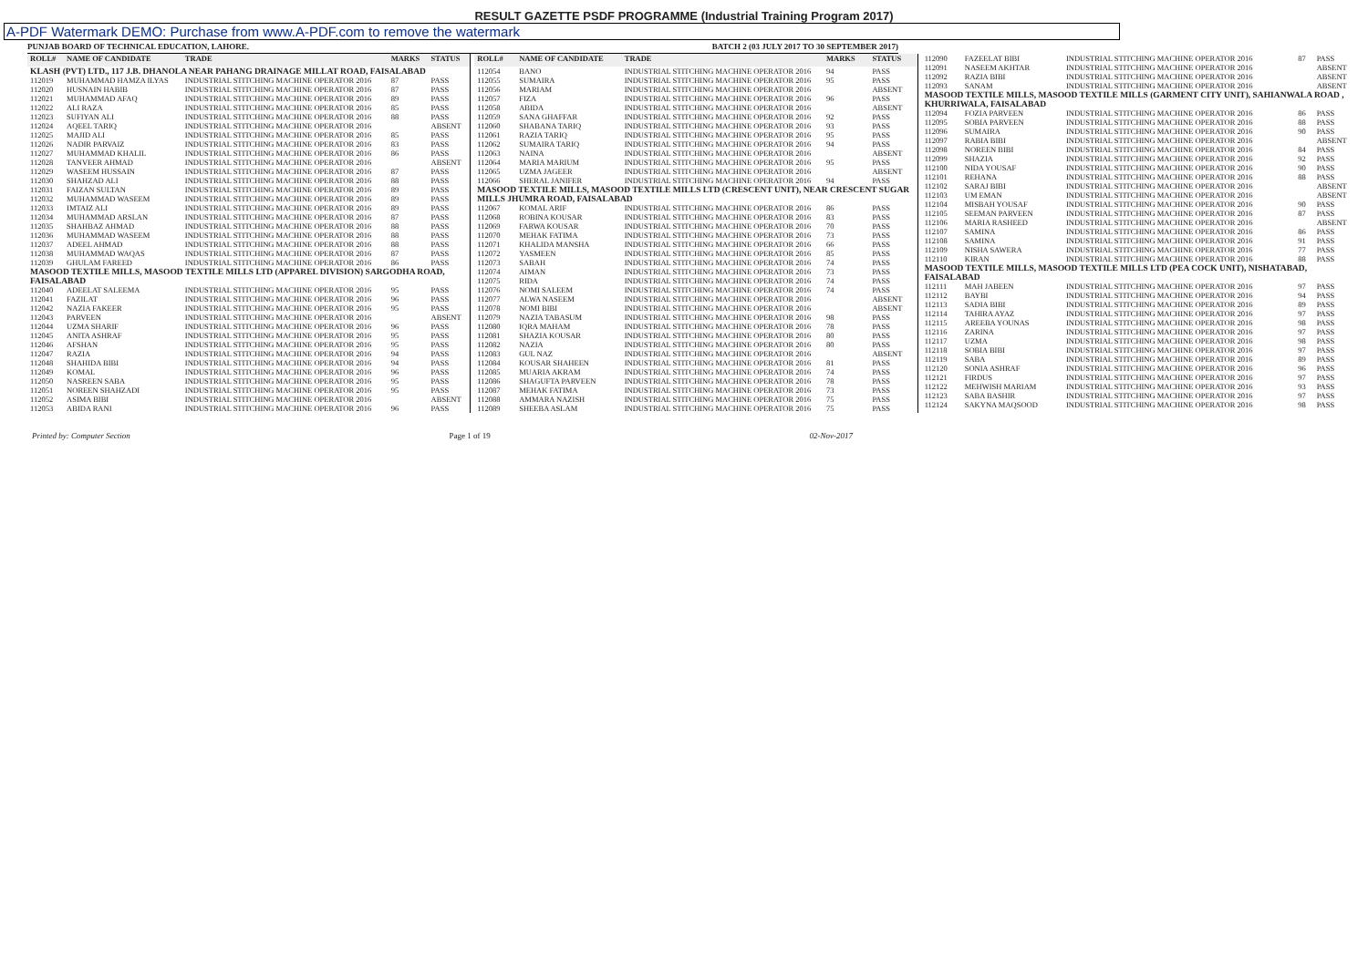RESULT GAZETTE PSDF PROGRAMME (Industrial Training Program 2017)
A-PDF Watermark DEMO: Purchase from www.A-PDF.com to remove the watermark
PUNJAB BOARD OF TECHNICAL EDUCATION, LAHORE. BATCH 2 (03 JULY 2017 TO 30 SEPTEMBER 2017)
| ROLL# | NAME OF CANDIDATE | TRADE | MARKS | STATUS |
| --- | --- | --- | --- | --- |
| KLASH (PVT) LTD., 117 J.B. DHANOLA NEAR PAHANG DRAINAGE MILLAT ROAD, FAISALABAD | | | | |
| 112019 | MUHAMMAD HAMZA ILYAS | INDUSTRIAL STITCHING MACHINE OPERATOR 2016 | 87 | PASS |
| 112020 | HUSNAIN HABIB | INDUSTRIAL STITCHING MACHINE OPERATOR 2016 | 87 | PASS |
| 112021 | MUHAMMAD AFAQ | INDUSTRIAL STITCHING MACHINE OPERATOR 2016 | 89 | PASS |
| 112022 | ALI RAZA | INDUSTRIAL STITCHING MACHINE OPERATOR 2016 | 85 | PASS |
| 112023 | SUFIYAN ALI | INDUSTRIAL STITCHING MACHINE OPERATOR 2016 | 88 | PASS |
| 112024 | AQEEL TARIQ | INDUSTRIAL STITCHING MACHINE OPERATOR 2016 | | ABSENT |
| 112025 | MAJID ALI | INDUSTRIAL STITCHING MACHINE OPERATOR 2016 | 85 | PASS |
| 112026 | NADIR PARVAIZ | INDUSTRIAL STITCHING MACHINE OPERATOR 2016 | 83 | PASS |
| 112027 | MUHAMMAD KHALIL | INDUSTRIAL STITCHING MACHINE OPERATOR 2016 | 86 | PASS |
| 112028 | TANVEER AHMAD | INDUSTRIAL STITCHING MACHINE OPERATOR 2016 | | ABSENT |
| 112029 | WASEEM HUSSAIN | INDUSTRIAL STITCHING MACHINE OPERATOR 2016 | 87 | PASS |
| 112030 | SHAHZAD ALI | INDUSTRIAL STITCHING MACHINE OPERATOR 2016 | 88 | PASS |
| 112031 | FAIZAN SULTAN | INDUSTRIAL STITCHING MACHINE OPERATOR 2016 | 89 | PASS |
| 112032 | MUHAMMAD WASEEM | INDUSTRIAL STITCHING MACHINE OPERATOR 2016 | 89 | PASS |
| 112033 | IMTAIZ ALI | INDUSTRIAL STITCHING MACHINE OPERATOR 2016 | 89 | PASS |
| 112034 | MUHAMMAD ARSLAN | INDUSTRIAL STITCHING MACHINE OPERATOR 2016 | 87 | PASS |
| 112035 | SHAHBAZ AHMAD | INDUSTRIAL STITCHING MACHINE OPERATOR 2016 | 88 | PASS |
| 112036 | MUHAMMAD WASEEM | INDUSTRIAL STITCHING MACHINE OPERATOR 2016 | 88 | PASS |
| 112037 | ADEEL AHMAD | INDUSTRIAL STITCHING MACHINE OPERATOR 2016 | 88 | PASS |
| 112038 | MUHAMMAD WAQAS | INDUSTRIAL STITCHING MACHINE OPERATOR 2016 | 87 | PASS |
| 112039 | GHULAM FAREED | INDUSTRIAL STITCHING MACHINE OPERATOR 2016 | 86 | PASS |
| MASOOD TEXTILE MILLS, MASOOD TEXTILE MILLS LTD (APPAREL DIVISION) SARGODHA ROAD, FAISALABAD | | | | |
| 112040 | ADEELAT SALEEMA | INDUSTRIAL STITCHING MACHINE OPERATOR 2016 | 95 | PASS |
| 112041 | FAZILAT | INDUSTRIAL STITCHING MACHINE OPERATOR 2016 | 96 | PASS |
| 112042 | NAZIA FAKEER | INDUSTRIAL STITCHING MACHINE OPERATOR 2016 | 95 | PASS |
| 112043 | PARVEEN | INDUSTRIAL STITCHING MACHINE OPERATOR 2016 | | ABSENT |
| 112044 | UZMA SHARIF | INDUSTRIAL STITCHING MACHINE OPERATOR 2016 | 96 | PASS |
| 112045 | ANITA ASHRAF | INDUSTRIAL STITCHING MACHINE OPERATOR 2016 | 95 | PASS |
| 112046 | AFSHAN | INDUSTRIAL STITCHING MACHINE OPERATOR 2016 | 95 | PASS |
| 112047 | RAZIA | INDUSTRIAL STITCHING MACHINE OPERATOR 2016 | 94 | PASS |
| 112048 | SHAHIDA BIBI | INDUSTRIAL STITCHING MACHINE OPERATOR 2016 | 94 | PASS |
| 112049 | KOMAL | INDUSTRIAL STITCHING MACHINE OPERATOR 2016 | 96 | PASS |
| 112050 | NASREEN SABA | INDUSTRIAL STITCHING MACHINE OPERATOR 2016 | 95 | PASS |
| 112051 | NOREEN SHAHZADI | INDUSTRIAL STITCHING MACHINE OPERATOR 2016 | 95 | PASS |
| 112052 | ASIMA BIBI | INDUSTRIAL STITCHING MACHINE OPERATOR 2016 | | ABSENT |
| 112053 | ABIDA RANI | INDUSTRIAL STITCHING MACHINE OPERATOR 2016 | 96 | PASS |
| ROLL# | NAME OF CANDIDATE | TRADE | MARKS | STATUS |
| --- | --- | --- | --- | --- |
| 112054 | BANO | INDUSTRIAL STITCHING MACHINE OPERATOR 2016 | 94 | PASS |
| 112055 | SUMAIRA | INDUSTRIAL STITCHING MACHINE OPERATOR 2016 | 95 | PASS |
| 112056 | MARIAM | INDUSTRIAL STITCHING MACHINE OPERATOR 2016 | | ABSENT |
| 112057 | FIZA | INDUSTRIAL STITCHING MACHINE OPERATOR 2016 | 96 | PASS |
| 112058 | ABIDA | INDUSTRIAL STITCHING MACHINE OPERATOR 2016 | | ABSENT |
| 112059 | SANA GHAFFAR | INDUSTRIAL STITCHING MACHINE OPERATOR 2016 | 92 | PASS |
| 112060 | SHABANA TARIQ | INDUSTRIAL STITCHING MACHINE OPERATOR 2016 | 93 | PASS |
| 112061 | RAZIA TARIQ | INDUSTRIAL STITCHING MACHINE OPERATOR 2016 | 95 | PASS |
| 112062 | SUMAIRA TARIQ | INDUSTRIAL STITCHING MACHINE OPERATOR 2016 | 94 | PASS |
| 112063 | NAINA | INDUSTRIAL STITCHING MACHINE OPERATOR 2016 | | ABSENT |
| 112064 | MARIA MARIUM | INDUSTRIAL STITCHING MACHINE OPERATOR 2016 | 95 | PASS |
| 112065 | UZMA JAGEER | INDUSTRIAL STITCHING MACHINE OPERATOR 2016 | | ABSENT |
| 112066 | SHERAL JANIFER | INDUSTRIAL STITCHING MACHINE OPERATOR 2016 | 94 | PASS |
| MASOOD TEXTILE MILLS, MASOOD TEXTILE MILLS LTD (CRESCENT UNIT), NEAR CRESCENT SUGAR MILLS JHUMRA ROAD, FAISALABAD | | | | |
| 112067 | KOMAL ARIF | INDUSTRIAL STITCHING MACHINE OPERATOR 2016 | 86 | PASS |
| 112068 | ROBINA KOUSAR | INDUSTRIAL STITCHING MACHINE OPERATOR 2016 | 83 | PASS |
| 112069 | FARWA KOUSAR | INDUSTRIAL STITCHING MACHINE OPERATOR 2016 | 70 | PASS |
| 112070 | MEHAK FATIMA | INDUSTRIAL STITCHING MACHINE OPERATOR 2016 | 73 | PASS |
| 112071 | KHALIDA MANSHA | INDUSTRIAL STITCHING MACHINE OPERATOR 2016 | 66 | PASS |
| 112072 | YASMEEN | INDUSTRIAL STITCHING MACHINE OPERATOR 2016 | 85 | PASS |
| 112073 | SABAH | INDUSTRIAL STITCHING MACHINE OPERATOR 2016 | 74 | PASS |
| 112074 | AIMAN | INDUSTRIAL STITCHING MACHINE OPERATOR 2016 | 73 | PASS |
| 112075 | RIDA | INDUSTRIAL STITCHING MACHINE OPERATOR 2016 | 74 | PASS |
| 112076 | NOMI SALEEM | INDUSTRIAL STITCHING MACHINE OPERATOR 2016 | 74 | PASS |
| 112077 | ALWA NASEEM | INDUSTRIAL STITCHING MACHINE OPERATOR 2016 | | ABSENT |
| 112078 | NOMI BIBI | INDUSTRIAL STITCHING MACHINE OPERATOR 2016 | | ABSENT |
| 112079 | NAZIA TABASUM | INDUSTRIAL STITCHING MACHINE OPERATOR 2016 | 98 | PASS |
| 112080 | IQRA MAHAM | INDUSTRIAL STITCHING MACHINE OPERATOR 2016 | 78 | PASS |
| 112081 | SHAZIA KOUSAR | INDUSTRIAL STITCHING MACHINE OPERATOR 2016 | 80 | PASS |
| 112082 | NAZIA | INDUSTRIAL STITCHING MACHINE OPERATOR 2016 | 80 | PASS |
| 112083 | GUL NAZ | INDUSTRIAL STITCHING MACHINE OPERATOR 2016 | | ABSENT |
| 112084 | KOUSAR SHAHEEN | INDUSTRIAL STITCHING MACHINE OPERATOR 2016 | 81 | PASS |
| 112085 | MUARIA AKRAM | INDUSTRIAL STITCHING MACHINE OPERATOR 2016 | 74 | PASS |
| 112086 | SHAGUFTA PARVEEN | INDUSTRIAL STITCHING MACHINE OPERATOR 2016 | 78 | PASS |
| 112087 | MEHAK FATIMA | INDUSTRIAL STITCHING MACHINE OPERATOR 2016 | 73 | PASS |
| 112088 | AMMARA NAZISH | INDUSTRIAL STITCHING MACHINE OPERATOR 2016 | 75 | PASS |
| 112089 | SHEEBA ASLAM | INDUSTRIAL STITCHING MACHINE OPERATOR 2016 | 75 | PASS |
| 112090 | FAZEELAT BIBI | INDUSTRIAL STITCHING MACHINE OPERATOR 2016 | 87 | PASS |
| 112091 | NASEEM AKHTAR | INDUSTRIAL STITCHING MACHINE OPERATOR 2016 | | ABSENT |
| 112092 | RAZIA BIBI | INDUSTRIAL STITCHING MACHINE OPERATOR 2016 | | ABSENT |
| 112093 | SANAM | INDUSTRIAL STITCHING MACHINE OPERATOR 2016 | | ABSENT |
| MASOOD TEXTILE MILLS, MASOOD TEXTILE MILLS (GARMENT CITY UNIT), SAHIANWALA ROAD , KHURRIWALA, FAISALABAD | | | | |
| 112094 | FOZIA PARVEEN | INDUSTRIAL STITCHING MACHINE OPERATOR 2016 | 86 | PASS |
| 112095 | SOBIA PARVEEN | INDUSTRIAL STITCHING MACHINE OPERATOR 2016 | 88 | PASS |
| 112096 | SUMAIRA | INDUSTRIAL STITCHING MACHINE OPERATOR 2016 | 90 | PASS |
| 112097 | RABIA BIBI | INDUSTRIAL STITCHING MACHINE OPERATOR 2016 | | ABSENT |
| 112098 | NOREEN BIBI | INDUSTRIAL STITCHING MACHINE OPERATOR 2016 | 84 | PASS |
| 112099 | SHAZIA | INDUSTRIAL STITCHING MACHINE OPERATOR 2016 | 92 | PASS |
| 112100 | NIDA YOUSAF | INDUSTRIAL STITCHING MACHINE OPERATOR 2016 | 90 | PASS |
| 112101 | REHANA | INDUSTRIAL STITCHING MACHINE OPERATOR 2016 | 88 | PASS |
| 112102 | SARAJ BIBI | INDUSTRIAL STITCHING MACHINE OPERATOR 2016 | | ABSENT |
| 112103 | UM EMAN | INDUSTRIAL STITCHING MACHINE OPERATOR 2016 | | ABSENT |
| 112104 | MISBAH YOUSAF | INDUSTRIAL STITCHING MACHINE OPERATOR 2016 | 90 | PASS |
| 112105 | SEEMAN PARVEEN | INDUSTRIAL STITCHING MACHINE OPERATOR 2016 | 87 | PASS |
| 112106 | MARIA RASHEED | INDUSTRIAL STITCHING MACHINE OPERATOR 2016 | | ABSENT |
| 112107 | SAMINA | INDUSTRIAL STITCHING MACHINE OPERATOR 2016 | 86 | PASS |
| 112108 | SAMINA | INDUSTRIAL STITCHING MACHINE OPERATOR 2016 | 91 | PASS |
| 112109 | NISHA SAWERA | INDUSTRIAL STITCHING MACHINE OPERATOR 2016 | 77 | PASS |
| 112110 | KIRAN | INDUSTRIAL STITCHING MACHINE OPERATOR 2016 | 88 | PASS |
| MASOOD TEXTILE MILLS, MASOOD TEXTILE MILLS LTD (PEA COCK UNIT), NISHATABAD, FAISALABAD | | | | |
| 112111 | MAH JABEEN | INDUSTRIAL STITCHING MACHINE OPERATOR 2016 | 97 | PASS |
| 112112 | BAYBI | INDUSTRIAL STITCHING MACHINE OPERATOR 2016 | 94 | PASS |
| 112113 | SADIA BIBI | INDUSTRIAL STITCHING MACHINE OPERATOR 2016 | 89 | PASS |
| 112114 | TAHIRA AYAZ | INDUSTRIAL STITCHING MACHINE OPERATOR 2016 | 97 | PASS |
| 112115 | AREEBA YOUNAS | INDUSTRIAL STITCHING MACHINE OPERATOR 2016 | 98 | PASS |
| 112116 | ZARINA | INDUSTRIAL STITCHING MACHINE OPERATOR 2016 | 97 | PASS |
| 112117 | UZMA | INDUSTRIAL STITCHING MACHINE OPERATOR 2016 | 98 | PASS |
| 112118 | SOBIA BIBI | INDUSTRIAL STITCHING MACHINE OPERATOR 2016 | 97 | PASS |
| 112119 | SABA | INDUSTRIAL STITCHING MACHINE OPERATOR 2016 | 89 | PASS |
| 112120 | SONIA ASHRAF | INDUSTRIAL STITCHING MACHINE OPERATOR 2016 | 96 | PASS |
| 112121 | FIRDUS | INDUSTRIAL STITCHING MACHINE OPERATOR 2016 | 97 | PASS |
| 112122 | MEHWISH MARIAM | INDUSTRIAL STITCHING MACHINE OPERATOR 2016 | 93 | PASS |
| 112123 | SABA BASHIR | INDUSTRIAL STITCHING MACHINE OPERATOR 2016 | 97 | PASS |
| 112124 | SAKYNA MAQSOOD | INDUSTRIAL STITCHING MACHINE OPERATOR 2016 | 98 | PASS |
Printed by: Computer Section Page 1 of 19 02-Nov-2017